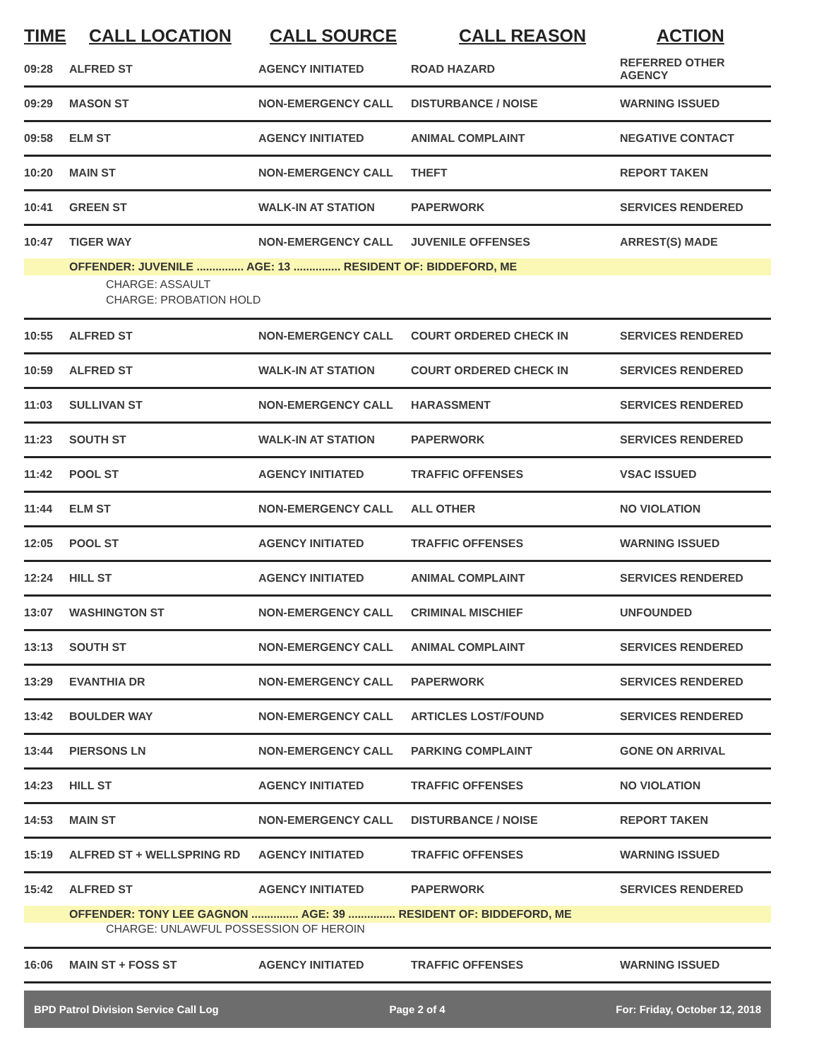| TIME | CALL LOCATION | CALL SOURCE | CALL REASON | ACTION |
| --- | --- | --- | --- | --- |
| 09:28 | ALFRED ST | AGENCY INITIATED | ROAD HAZARD | REFERRED OTHER AGENCY |
| 09:29 | MASON ST | NON-EMERGENCY CALL | DISTURBANCE / NOISE | WARNING ISSUED |
| 09:58 | ELM ST | AGENCY INITIATED | ANIMAL COMPLAINT | NEGATIVE CONTACT |
| 10:20 | MAIN ST | NON-EMERGENCY CALL | THEFT | REPORT TAKEN |
| 10:41 | GREEN ST | WALK-IN AT STATION | PAPERWORK | SERVICES RENDERED |
| 10:47 | TIGER WAY | NON-EMERGENCY CALL | JUVENILE OFFENSES | ARREST(S) MADE |
| | OFFENDER: JUVENILE ............... AGE: 13 ............... RESIDENT OF: BIDDEFORD, ME | | | |
| | CHARGE: ASSAULT | | | |
| | CHARGE: PROBATION HOLD | | | |
| 10:55 | ALFRED ST | NON-EMERGENCY CALL | COURT ORDERED CHECK IN | SERVICES RENDERED |
| 10:59 | ALFRED ST | WALK-IN AT STATION | COURT ORDERED CHECK IN | SERVICES RENDERED |
| 11:03 | SULLIVAN ST | NON-EMERGENCY CALL | HARASSMENT | SERVICES RENDERED |
| 11:23 | SOUTH ST | WALK-IN AT STATION | PAPERWORK | SERVICES RENDERED |
| 11:42 | POOL ST | AGENCY INITIATED | TRAFFIC OFFENSES | VSAC ISSUED |
| 11:44 | ELM ST | NON-EMERGENCY CALL | ALL OTHER | NO VIOLATION |
| 12:05 | POOL ST | AGENCY INITIATED | TRAFFIC OFFENSES | WARNING ISSUED |
| 12:24 | HILL ST | AGENCY INITIATED | ANIMAL COMPLAINT | SERVICES RENDERED |
| 13:07 | WASHINGTON ST | NON-EMERGENCY CALL | CRIMINAL MISCHIEF | UNFOUNDED |
| 13:13 | SOUTH ST | NON-EMERGENCY CALL | ANIMAL COMPLAINT | SERVICES RENDERED |
| 13:29 | EVANTHIA DR | NON-EMERGENCY CALL | PAPERWORK | SERVICES RENDERED |
| 13:42 | BOULDER WAY | NON-EMERGENCY CALL | ARTICLES LOST/FOUND | SERVICES RENDERED |
| 13:44 | PIERSONS LN | NON-EMERGENCY CALL | PARKING COMPLAINT | GONE ON ARRIVAL |
| 14:23 | HILL ST | AGENCY INITIATED | TRAFFIC OFFENSES | NO VIOLATION |
| 14:53 | MAIN ST | NON-EMERGENCY CALL | DISTURBANCE / NOISE | REPORT TAKEN |
| 15:19 | ALFRED ST + WELLSPRING RD | AGENCY INITIATED | TRAFFIC OFFENSES | WARNING ISSUED |
| 15:42 | ALFRED ST | AGENCY INITIATED | PAPERWORK | SERVICES RENDERED |
| | OFFENDER: TONY LEE GAGNON ............... AGE: 39 ............... RESIDENT OF: BIDDEFORD, ME | | | |
| | CHARGE: UNLAWFUL POSSESSION OF HEROIN | | | |
| 16:06 | MAIN ST + FOSS ST | AGENCY INITIATED | TRAFFIC OFFENSES | WARNING ISSUED |
BPD Patrol Division Service Call Log Page 2 of 4 For: Friday, October 12, 2018